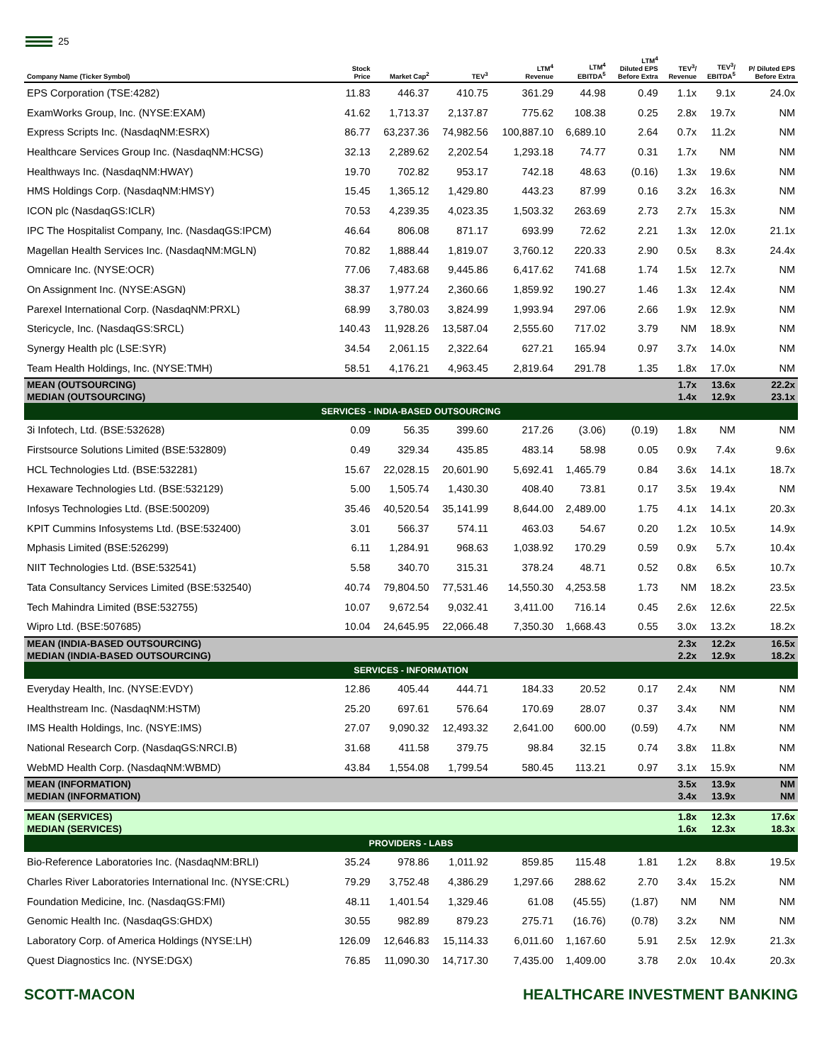25
| Company Name (Ticker Symbol) | Stock Price | Market Cap<sup>2</sup> | TEV<sup>3</sup> | LTM<sup>4</sup> Revenue | LTM<sup>4</sup> EBITDA<sup>5</sup> | LTM<sup>4</sup> Diluted EPS Before Extra | TEV<sup>3</sup>/ Revenue | TEV<sup>3</sup>/ EBITDA<sup>5</sup> | P/ Diluted EPS Before Extra |
| --- | --- | --- | --- | --- | --- | --- | --- | --- | --- |
| EPS Corporation (TSE:4282) | 11.83 | 446.37 | 410.75 | 361.29 | 44.98 | 0.49 | 1.1x | 9.1x | 24.0x |
| ExamWorks Group, Inc. (NYSE:EXAM) | 41.62 | 1,713.37 | 2,137.87 | 775.62 | 108.38 | 0.25 | 2.8x | 19.7x | NM |
| Express Scripts Inc. (NasdaqNM:ESRX) | 86.77 | 63,237.36 | 74,982.56 | 100,887.10 | 6,689.10 | 2.64 | 0.7x | 11.2x | NM |
| Healthcare Services Group Inc. (NasdaqNM:HCSG) | 32.13 | 2,289.62 | 2,202.54 | 1,293.18 | 74.77 | 0.31 | 1.7x | NM | NM |
| Healthways Inc. (NasdaqNM:HWAY) | 19.70 | 702.82 | 953.17 | 742.18 | 48.63 | (0.16) | 1.3x | 19.6x | NM |
| HMS Holdings Corp. (NasdaqNM:HMSY) | 15.45 | 1,365.12 | 1,429.80 | 443.23 | 87.99 | 0.16 | 3.2x | 16.3x | NM |
| ICON plc (NasdaqGS:ICLR) | 70.53 | 4,239.35 | 4,023.35 | 1,503.32 | 263.69 | 2.73 | 2.7x | 15.3x | NM |
| IPC The Hospitalist Company, Inc. (NasdaqGS:IPCM) | 46.64 | 806.08 | 871.17 | 693.99 | 72.62 | 2.21 | 1.3x | 12.0x | 21.1x |
| Magellan Health Services Inc. (NasdaqNM:MGLN) | 70.82 | 1,888.44 | 1,819.07 | 3,760.12 | 220.33 | 2.90 | 0.5x | 8.3x | 24.4x |
| Omnicare Inc. (NYSE:OCR) | 77.06 | 7,483.68 | 9,445.86 | 6,417.62 | 741.68 | 1.74 | 1.5x | 12.7x | NM |
| On Assignment Inc. (NYSE:ASGN) | 38.37 | 1,977.24 | 2,360.66 | 1,859.92 | 190.27 | 1.46 | 1.3x | 12.4x | NM |
| Parexel International Corp. (NasdaqNM:PRXL) | 68.99 | 3,780.03 | 3,824.99 | 1,993.94 | 297.06 | 2.66 | 1.9x | 12.9x | NM |
| Stericycle, Inc. (NasdaqGS:SRCL) | 140.43 | 11,928.26 | 13,587.04 | 2,555.60 | 717.02 | 3.79 | NM | 18.9x | NM |
| Synergy Health plc (LSE:SYR) | 34.54 | 2,061.15 | 2,322.64 | 627.21 | 165.94 | 0.97 | 3.7x | 14.0x | NM |
| Team Health Holdings, Inc. (NYSE:TMH) | 58.51 | 4,176.21 | 4,963.45 | 2,819.64 | 291.78 | 1.35 | 1.8x | 17.0x | NM |
| MEAN (OUTSOURCING) MEDIAN (OUTSOURCING) | | | | | | | 1.7x 1.4x | 13.6x 12.9x | 22.2x 23.1x |
| SERVICES - INDIA-BASED OUTSOURCING | | | | | | | | | |
| 3i Infotech, Ltd. (BSE:532628) | 0.09 | 56.35 | 399.60 | 217.26 | (3.06) | (0.19) | 1.8x | NM | NM |
| Firstsource Solutions Limited (BSE:532809) | 0.49 | 329.34 | 435.85 | 483.14 | 58.98 | 0.05 | 0.9x | 7.4x | 9.6x |
| HCL Technologies Ltd. (BSE:532281) | 15.67 | 22,028.15 | 20,601.90 | 5,692.41 | 1,465.79 | 0.84 | 3.6x | 14.1x | 18.7x |
| Hexaware Technologies Ltd. (BSE:532129) | 5.00 | 1,505.74 | 1,430.30 | 408.40 | 73.81 | 0.17 | 3.5x | 19.4x | NM |
| Infosys Technologies Ltd. (BSE:500209) | 35.46 | 40,520.54 | 35,141.99 | 8,644.00 | 2,489.00 | 1.75 | 4.1x | 14.1x | 20.3x |
| KPIT Cummins Infosystems Ltd. (BSE:532400) | 3.01 | 566.37 | 574.11 | 463.03 | 54.67 | 0.20 | 1.2x | 10.5x | 14.9x |
| Mphasis Limited (BSE:526299) | 6.11 | 1,284.91 | 968.63 | 1,038.92 | 170.29 | 0.59 | 0.9x | 5.7x | 10.4x |
| NIIT Technologies Ltd. (BSE:532541) | 5.58 | 340.70 | 315.31 | 378.24 | 48.71 | 0.52 | 0.8x | 6.5x | 10.7x |
| Tata Consultancy Services Limited (BSE:532540) | 40.74 | 79,804.50 | 77,531.46 | 14,550.30 | 4,253.58 | 1.73 | NM | 18.2x | 23.5x |
| Tech Mahindra Limited (BSE:532755) | 10.07 | 9,672.54 | 9,032.41 | 3,411.00 | 716.14 | 0.45 | 2.6x | 12.6x | 22.5x |
| Wipro Ltd. (BSE:507685) | 10.04 | 24,645.95 | 22,066.48 | 7,350.30 | 1,668.43 | 0.55 | 3.0x | 13.2x | 18.2x |
| MEAN (INDIA-BASED OUTSOURCING) MEDIAN (INDIA-BASED OUTSOURCING) | | | | | | | 2.3x 2.2x | 12.2x 12.9x | 16.5x 18.2x |
| SERVICES - INFORMATION | | | | | | | | | |
| Everyday Health, Inc. (NYSE:EVDY) | 12.86 | 405.44 | 444.71 | 184.33 | 20.52 | 0.17 | 2.4x | NM | NM |
| Healthstream Inc. (NasdaqNM:HSTM) | 25.20 | 697.61 | 576.64 | 170.69 | 28.07 | 0.37 | 3.4x | NM | NM |
| IMS Health Holdings, Inc. (NSYE:IMS) | 27.07 | 9,090.32 | 12,493.32 | 2,641.00 | 600.00 | (0.59) | 4.7x | NM | NM |
| National Research Corp. (NasdaqGS:NRCI.B) | 31.68 | 411.58 | 379.75 | 98.84 | 32.15 | 0.74 | 3.8x | 11.8x | NM |
| WebMD Health Corp. (NasdaqNM:WBMD) | 43.84 | 1,554.08 | 1,799.54 | 580.45 | 113.21 | 0.97 | 3.1x | 15.9x | NM |
| MEAN (INFORMATION) MEDIAN (INFORMATION) | | | | | | | 3.5x 3.4x | 13.9x 13.9x | NM NM |
| MEAN (SERVICES) MEDIAN (SERVICES) | | | | | | | 1.8x 1.6x | 12.3x 12.3x | 17.6x 18.3x |
| PROVIDERS - LABS | | | | | | | | | |
| Bio-Reference Laboratories Inc. (NasdaqNM:BRLI) | 35.24 | 978.86 | 1,011.92 | 859.85 | 115.48 | 1.81 | 1.2x | 8.8x | 19.5x |
| Charles River Laboratories International Inc. (NYSE:CRL) | 79.29 | 3,752.48 | 4,386.29 | 1,297.66 | 288.62 | 2.70 | 3.4x | 15.2x | NM |
| Foundation Medicine, Inc. (NasdaqGS:FMI) | 48.11 | 1,401.54 | 1,329.46 | 61.08 | (45.55) | (1.87) | NM | NM | NM |
| Genomic Health Inc. (NasdaqGS:GHDX) | 30.55 | 982.89 | 879.23 | 275.71 | (16.76) | (0.78) | 3.2x | NM | NM |
| Laboratory Corp. of America Holdings (NYSE:LH) | 126.09 | 12,646.83 | 15,114.33 | 6,011.60 | 1,167.60 | 5.91 | 2.5x | 12.9x | 21.3x |
| Quest Diagnostics Inc. (NYSE:DGX) | 76.85 | 11,090.30 | 14,717.30 | 7,435.00 | 1,409.00 | 3.78 | 2.0x | 10.4x | 20.3x |
SCOTT-MACON HEALTHCARE INVESTMENT BANKING